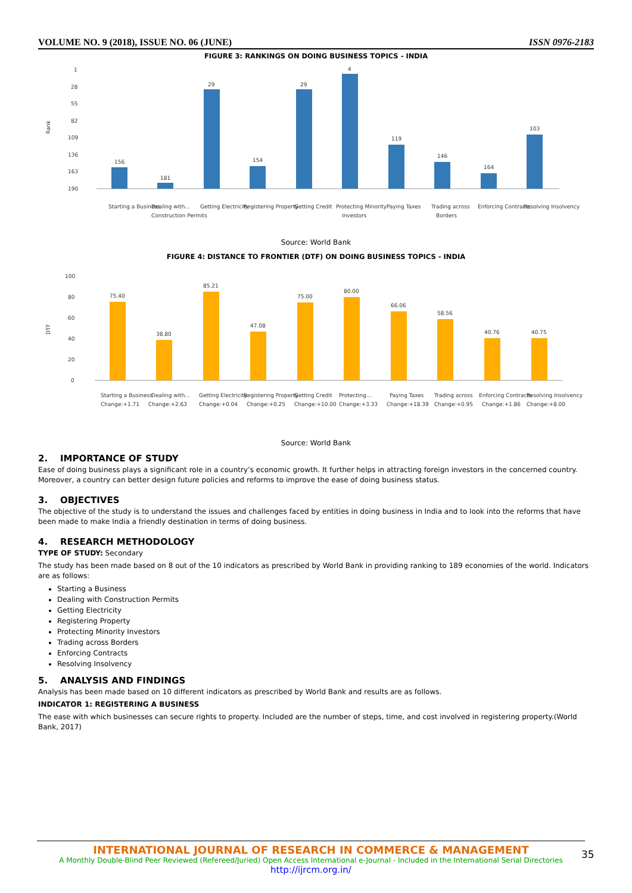VOLUME NO. 9 (2018), ISSUE NO. 06 (JUNE) ISSN 0976-2183
FIGURE 3: RANKINGS ON DOING BUSINESS TOPICS - INDIA
1
28
55
82
109
136
163
190
Rank
156
181
29
154
29
4
119
146
164
103
Starting a Business
Dealing with…
Getting Electricity
Registering Property
Getting Credit
Protecting Minority
Paying Taxes
Trading across
Enforcing Contracts
Resolving Insolvency
Construction Permits
Investors
Borders
Source: World Bank
FIGURE 4: DISTANCE TO FRONTIER (DTF) ON DOING BUSINESS TOPICS - INDIA
100
80
60
40
20
0
DTF
75.40
38.80
85.21
47.08
75.00
80.00
66.06
58.56
40.76
40.75
Starting a Business
Dealing with…
Getting Electricity
Registering Property
Getting Credit
Protecting…
Paying Taxes
Trading across
Enforcing Contracts
Resolving Insolvency
Change:+1.71
Change:+2.63
Change:+0.04
Change:+0.25
Change:+10.00
Change:+3.33
Change:+18.39
Change:+0.95
Change:+1.86
Change:+8.00
Source: World Bank
2. IMPORTANCE OF STUDY
Ease of doing business plays a significant role in a country’s economic growth. It further helps in attracting foreign investors in the concerned country. Moreover, a country can better design future policies and reforms to improve the ease of doing business status.
3. OBJECTIVES
The objective of the study is to understand the issues and challenges faced by entities in doing business in India and to look into the reforms that have been made to make India a friendly destination in terms of doing business.
4. RESEARCH METHODOLOGY
TYPE OF STUDY: Secondary
The study has been made based on 8 out of the 10 indicators as prescribed by World Bank in providing ranking to 189 economies of the world. Indicators are as follows:
Starting a Business
Dealing with Construction Permits
Getting Electricity
Registering Property
Protecting Minority Investors
Trading across Borders
Enforcing Contracts
Resolving Insolvency
5. ANALYSIS AND FINDINGS
Analysis has been made based on 10 different indicators as prescribed by World Bank and results are as follows.
INDICATOR 1: REGISTERING A BUSINESS
The ease with which businesses can secure rights to property. Included are the number of steps, time, and cost involved in registering property.(World Bank, 2017)
INTERNATIONAL JOURNAL OF RESEARCH IN COMMERCE & MANAGEMENT
A Monthly Double-Blind Peer Reviewed (Refereed/Juried) Open Access International e-Journal - Included in the International Serial Directories
http://ijrcm.org.in/
35